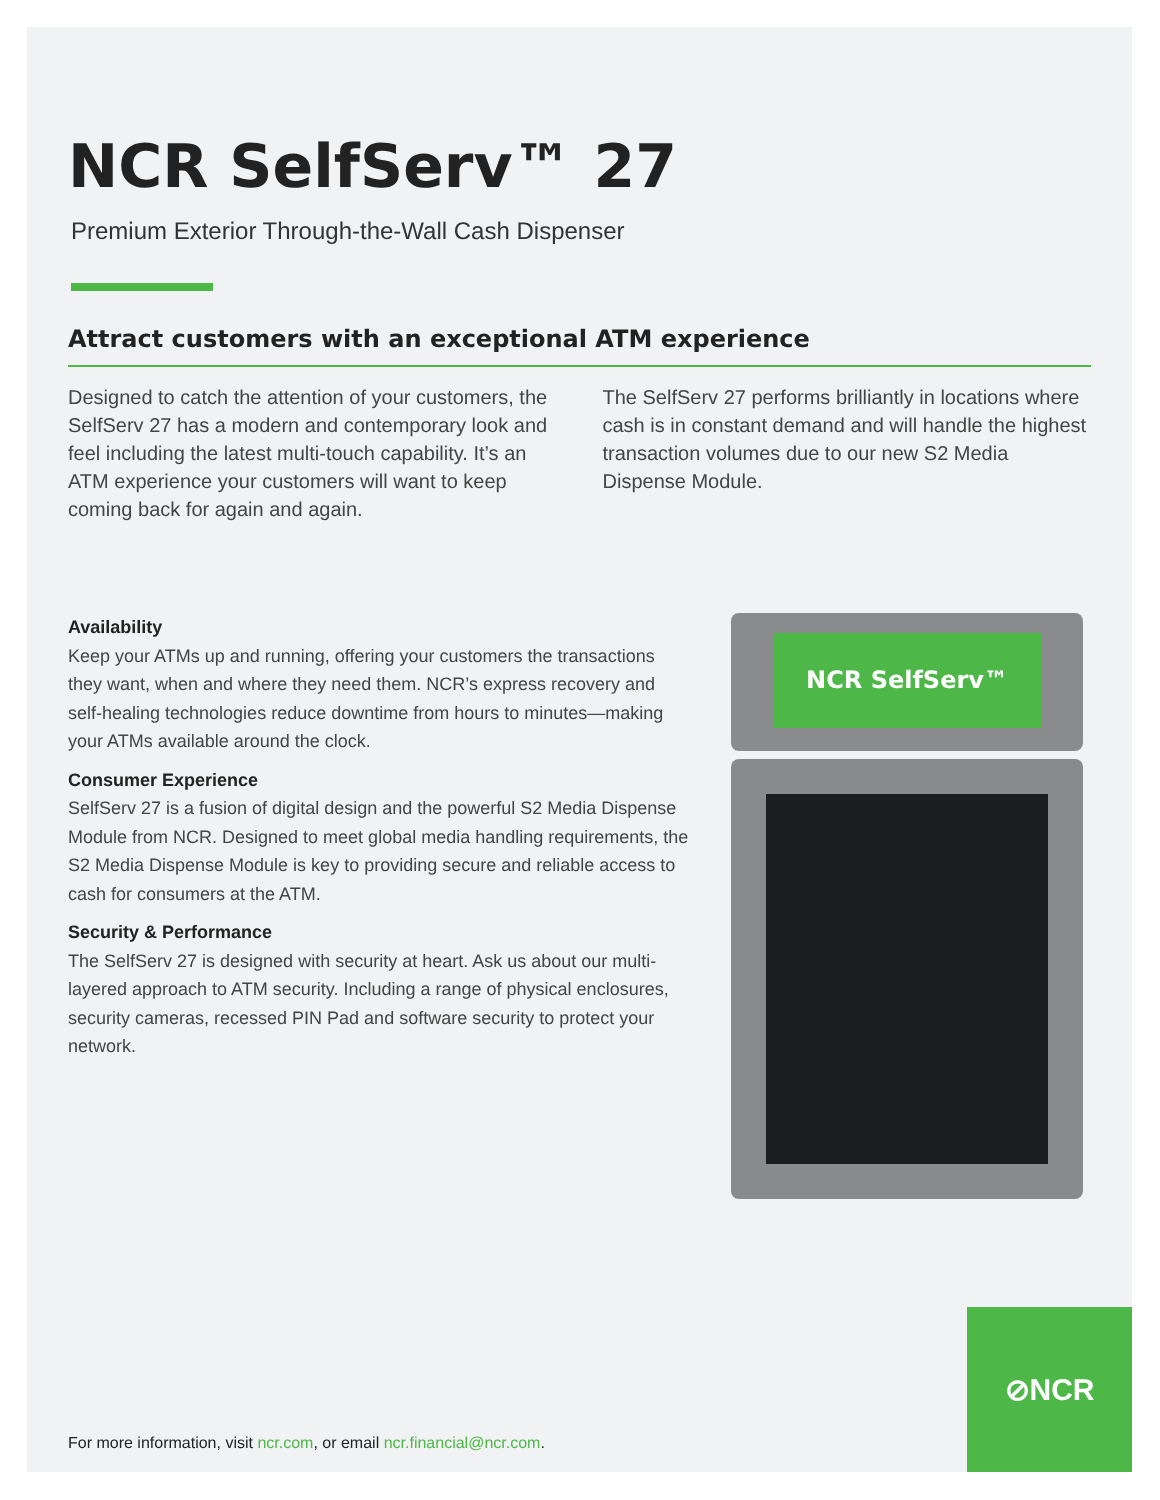NCR SelfServ™ 27
Premium Exterior Through-the-Wall Cash Dispenser
Attract customers with an exceptional ATM experience
Designed to catch the attention of your customers, the SelfServ 27 has a modern and contemporary look and feel including the latest multi-touch capability. It’s an ATM experience your customers will want to keep coming back for again and again.
The SelfServ 27 performs brilliantly in locations where cash is in constant demand and will handle the highest transaction volumes due to our new S2 Media Dispense Module.
Availability
Keep your ATMs up and running, offering your customers the transactions they want, when and where they need them. NCR’s express recovery and self-healing technologies reduce downtime from hours to minutes—making your ATMs available around the clock.
Consumer Experience
SelfServ 27 is a fusion of digital design and the powerful S2 Media Dispense Module from NCR. Designed to meet global media handling requirements, the S2 Media Dispense Module is key to providing secure and reliable access to cash for consumers at the ATM.
Security & Performance
The SelfServ 27 is designed with security at heart. Ask us about our multi-layered approach to ATM security. Including a range of physical enclosures, security cameras, recessed PIN Pad and software security to protect your network.
NCR SelfServ™
For more information, visit ncr.com, or email ncr.financial@ncr.com.
⊘NCR